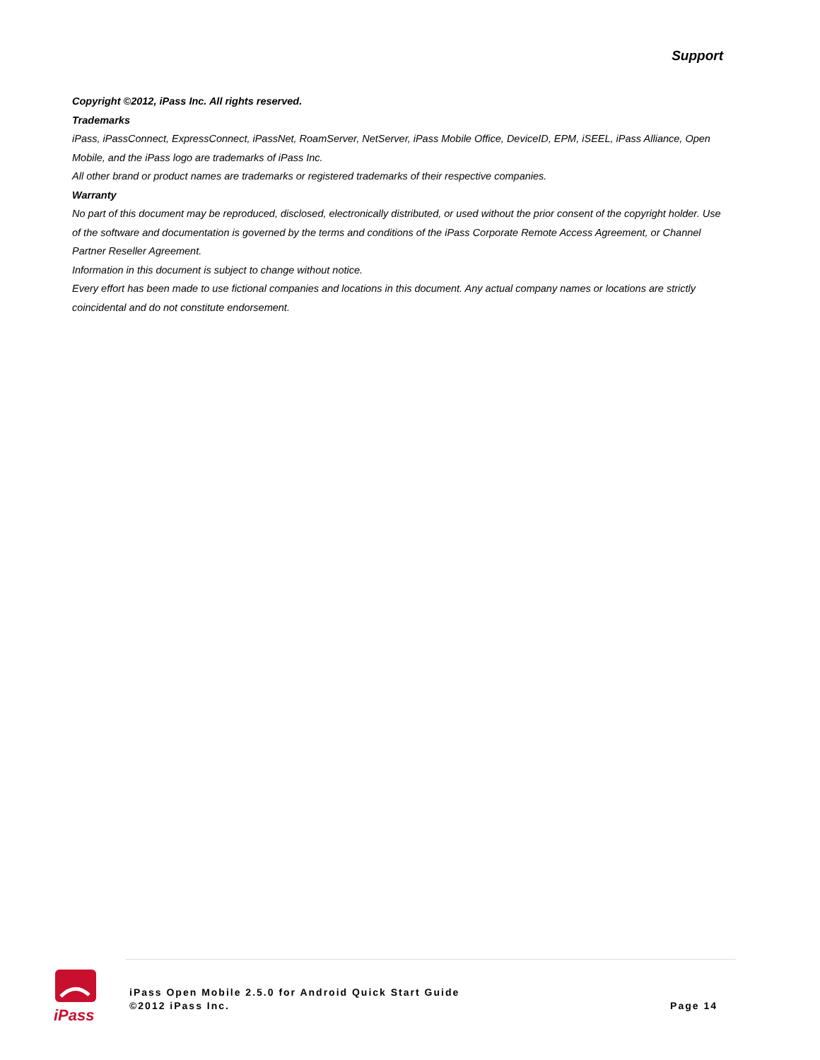Support
Copyright ©2012, iPass Inc. All rights reserved.
Trademarks
iPass, iPassConnect, ExpressConnect, iPassNet, RoamServer, NetServer, iPass Mobile Office, DeviceID, EPM, iSEEL, iPass Alliance, Open Mobile, and the iPass logo are trademarks of iPass Inc.
All other brand or product names are trademarks or registered trademarks of their respective companies.
Warranty
No part of this document may be reproduced, disclosed, electronically distributed, or used without the prior consent of the copyright holder. Use of the software and documentation is governed by the terms and conditions of the iPass Corporate Remote Access Agreement, or Channel Partner Reseller Agreement.
Information in this document is subject to change without notice.
Every effort has been made to use fictional companies and locations in this document. Any actual company names or locations are strictly coincidental and do not constitute endorsement.
iPass
iPass Open Mobile 2.5.0 for Android Quick Start Guide
©2012 iPass Inc.
Page 14